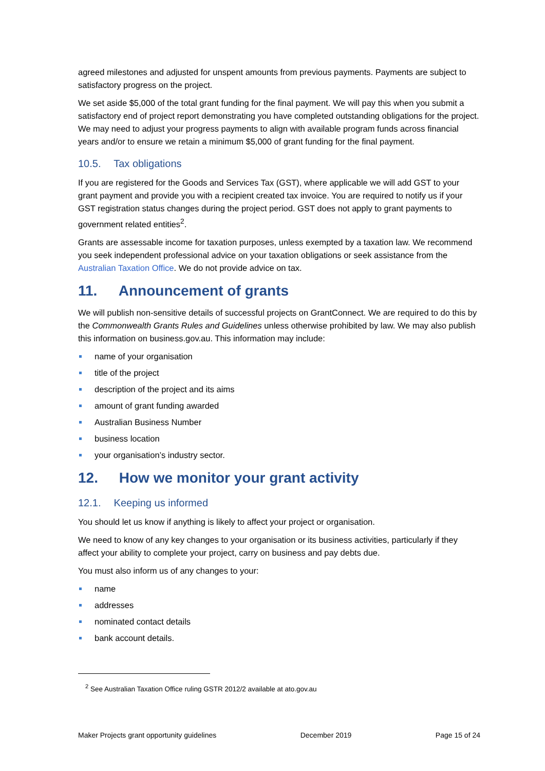agreed milestones and adjusted for unspent amounts from previous payments. Payments are subject to satisfactory progress on the project.
We set aside $5,000 of the total grant funding for the final payment. We will pay this when you submit a satisfactory end of project report demonstrating you have completed outstanding obligations for the project. We may need to adjust your progress payments to align with available program funds across financial years and/or to ensure we retain a minimum $5,000 of grant funding for the final payment.
10.5. Tax obligations
If you are registered for the Goods and Services Tax (GST), where applicable we will add GST to your grant payment and provide you with a recipient created tax invoice. You are required to notify us if your GST registration status changes during the project period. GST does not apply to grant payments to government related entities<sup>2</sup>.
Grants are assessable income for taxation purposes, unless exempted by a taxation law. We recommend you seek independent professional advice on your taxation obligations or seek assistance from the Australian Taxation Office. We do not provide advice on tax.
11. Announcement of grants
We will publish non-sensitive details of successful projects on GrantConnect. We are required to do this by the Commonwealth Grants Rules and Guidelines unless otherwise prohibited by law. We may also publish this information on business.gov.au. This information may include:
name of your organisation
title of the project
description of the project and its aims
amount of grant funding awarded
Australian Business Number
business location
your organisation’s industry sector.
12. How we monitor your grant activity
12.1. Keeping us informed
You should let us know if anything is likely to affect your project or organisation.
We need to know of any key changes to your organisation or its business activities, particularly if they affect your ability to complete your project, carry on business and pay debts due.
You must also inform us of any changes to your:
name
addresses
nominated contact details
bank account details.
<sup>2</sup> See Australian Taxation Office ruling GSTR 2012/2 available at ato.gov.au
Maker Projects grant opportunity guidelines December 2019 Page 15 of 24